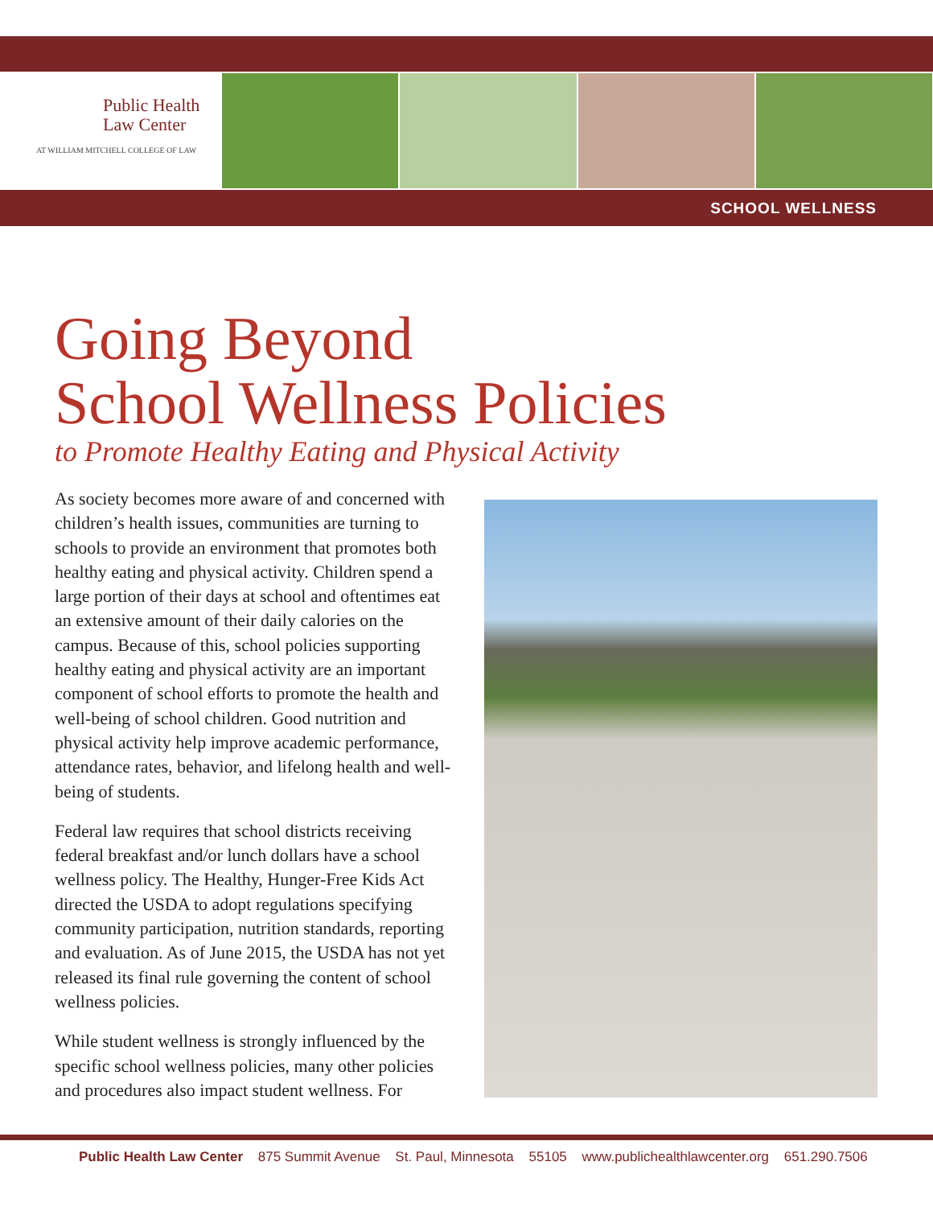Public Health
Law Center
AT WILLIAM MITCHELL COLLEGE OF LAW
SCHOOL WELLNESS
Going Beyond
School Wellness Policies
to Promote Healthy Eating and Physical Activity
As society becomes more aware of and concerned with children’s health issues, communities are turning to schools to provide an environment that promotes both healthy eating and physical activity. Children spend a large portion of their days at school and oftentimes eat an extensive amount of their daily calories on the campus. Because of this, school policies supporting healthy eating and physical activity are an important component of school efforts to promote the health and well-being of school children. Good nutrition and physical activity help improve academic performance, attendance rates, behavior, and lifelong health and well-being of students.
Federal law requires that school districts receiving federal breakfast and/or lunch dollars have a school wellness policy. The Healthy, Hunger-Free Kids Act directed the USDA to adopt regulations specifying community participation, nutrition standards, reporting and evaluation. As of June 2015, the USDA has not yet released its final rule governing the content of school wellness policies.
While student wellness is strongly influenced by the specific school wellness policies, many other policies and procedures also impact student wellness. For
Public Health Law Center 875 Summit Avenue St. Paul, Minnesota 55105 www.publichealthlawcenter.org 651.290.7506